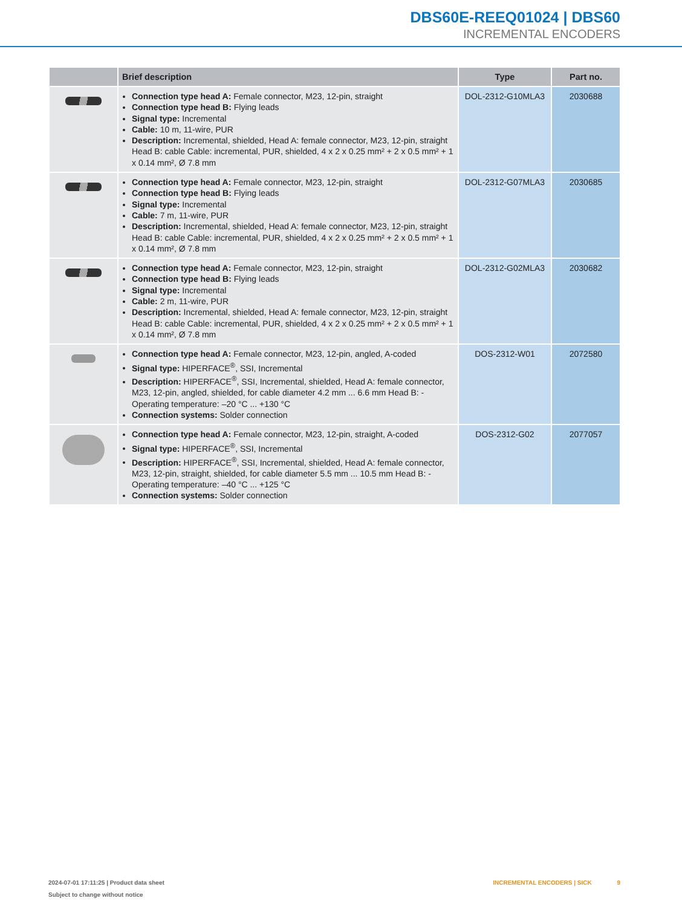DBS60E-REEQ01024 | DBS60
INCREMENTAL ENCODERS
| | Brief description | Type | Part no. |
| --- | --- | --- | --- |
| | Connection type head A: Female connector, M23, 12-pin, straight Connection type head B: Flying leads Signal type: Incremental Cable: 10 m, 11-wire, PUR Description: Incremental, shielded, Head A: female connector, M23, 12-pin, straight Head B: cable Cable: incremental, PUR, shielded, 4 x 2 x 0.25 mm² + 2 x 0.5 mm² + 1 x 0.14 mm², Ø 7.8 mm | DOL-2312-G10MLA3 | 2030688 |
| | Connection type head A: Female connector, M23, 12-pin, straight Connection type head B: Flying leads Signal type: Incremental Cable: 7 m, 11-wire, PUR Description: Incremental, shielded, Head A: female connector, M23, 12-pin, straight Head B: cable Cable: incremental, PUR, shielded, 4 x 2 x 0.25 mm² + 2 x 0.5 mm² + 1 x 0.14 mm², Ø 7.8 mm | DOL-2312-G07MLA3 | 2030685 |
| | Connection type head A: Female connector, M23, 12-pin, straight Connection type head B: Flying leads Signal type: Incremental Cable: 2 m, 11-wire, PUR Description: Incremental, shielded, Head A: female connector, M23, 12-pin, straight Head B: cable Cable: incremental, PUR, shielded, 4 x 2 x 0.25 mm² + 2 x 0.5 mm² + 1 x 0.14 mm², Ø 7.8 mm | DOL-2312-G02MLA3 | 2030682 |
| | Connection type head A: Female connector, M23, 12-pin, angled, A-coded Signal type: HIPERFACE<sup>®</sup>, SSI, Incremental Description: HIPERFACE<sup>®</sup>, SSI, Incremental, shielded, Head A: female connector, M23, 12-pin, angled, shielded, for cable diameter 4.2 mm ... 6.6 mm Head B: - Operating temperature: –20 °C ... +130 °C Connection systems: Solder connection | DOS-2312-W01 | 2072580 |
| | Connection type head A: Female connector, M23, 12-pin, straight, A-coded Signal type: HIPERFACE<sup>®</sup>, SSI, Incremental Description: HIPERFACE<sup>®</sup>, SSI, Incremental, shielded, Head A: female connector, M23, 12-pin, straight, shielded, for cable diameter 5.5 mm ... 10.5 mm Head B: - Operating temperature: –40 °C ... +125 °C Connection systems: Solder connection | DOS-2312-G02 | 2077057 |
INCREMENTAL ENCODERS | SICK 9 2024-07-01 17:11:25 | Product data sheet
Subject to change without notice